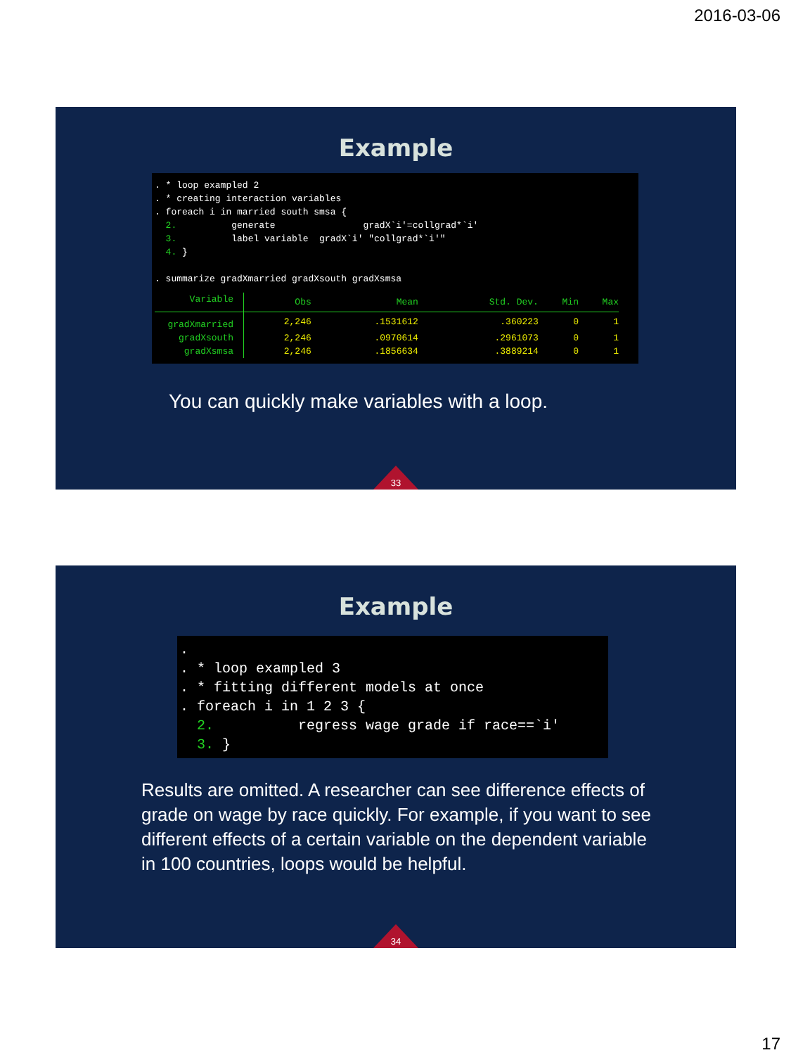2016-03-06
Example
. * loop exampled 2 . * creating interaction variables . foreach i in married south smsa { 2. generate gradX`i'=collgrad*`i' 3. label variable gradX`i' "collgrad*`i'" 4. } . summarize gradXmarried gradXsouth gradXsmsa
| Variable | Obs | Mean | Std. Dev. | Min | Max |
| --- | --- | --- | --- | --- | --- |
| gradXmarried | 2,246 | .1531612 | .360223 | 0 | 1 |
| gradXsouth | 2,246 | .0970614 | .2961073 | 0 | 1 |
| gradXsmsa | 2,246 | .1856634 | .3889214 | 0 | 1 |
You can quickly make variables with a loop.
33
Example
. . * loop exampled 3 . * fitting different models at once . foreach i in 1 2 3 { 2. regress wage grade if race==`i' 3. }
Results are omitted. A researcher can see difference effects of grade on wage by race quickly. For example, if you want to see different effects of a certain variable on the dependent variable in 100 countries, loops would be helpful.
34
17